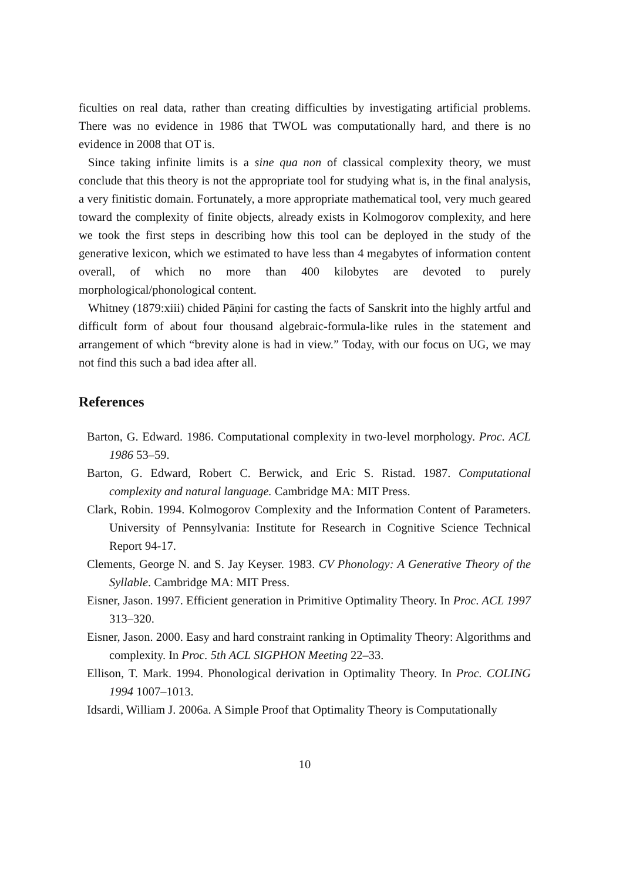ficulties on real data, rather than creating difficulties by investigating artificial problems. There was no evidence in 1986 that TWOL was computationally hard, and there is no evidence in 2008 that OT is.
Since taking infinite limits is a sine qua non of classical complexity theory, we must conclude that this theory is not the appropriate tool for studying what is, in the final analysis, a very finitistic domain. Fortunately, a more appropriate mathematical tool, very much geared toward the complexity of finite objects, already exists in Kolmogorov complexity, and here we took the first steps in describing how this tool can be deployed in the study of the generative lexicon, which we estimated to have less than 4 megabytes of information content overall, of which no more than 400 kilobytes are devoted to purely morphological/phonological content.
Whitney (1879:xiii) chided Pāṇini for casting the facts of Sanskrit into the highly artful and difficult form of about four thousand algebraic-formula-like rules in the statement and arrangement of which “brevity alone is had in view.” Today, with our focus on UG, we may not find this such a bad idea after all.
References
Barton, G. Edward. 1986. Computational complexity in two-level morphology. Proc. ACL 1986 53–59.
Barton, G. Edward, Robert C. Berwick, and Eric S. Ristad. 1987. Computational complexity and natural language. Cambridge MA: MIT Press.
Clark, Robin. 1994. Kolmogorov Complexity and the Information Content of Parameters. University of Pennsylvania: Institute for Research in Cognitive Science Technical Report 94-17.
Clements, George N. and S. Jay Keyser. 1983. CV Phonology: A Generative Theory of the Syllable. Cambridge MA: MIT Press.
Eisner, Jason. 1997. Efficient generation in Primitive Optimality Theory. In Proc. ACL 1997 313–320.
Eisner, Jason. 2000. Easy and hard constraint ranking in Optimality Theory: Algorithms and complexity. In Proc. 5th ACL SIGPHON Meeting 22–33.
Ellison, T. Mark. 1994. Phonological derivation in Optimality Theory. In Proc. COLING 1994 1007–1013.
Idsardi, William J. 2006a. A Simple Proof that Optimality Theory is Computationally
10